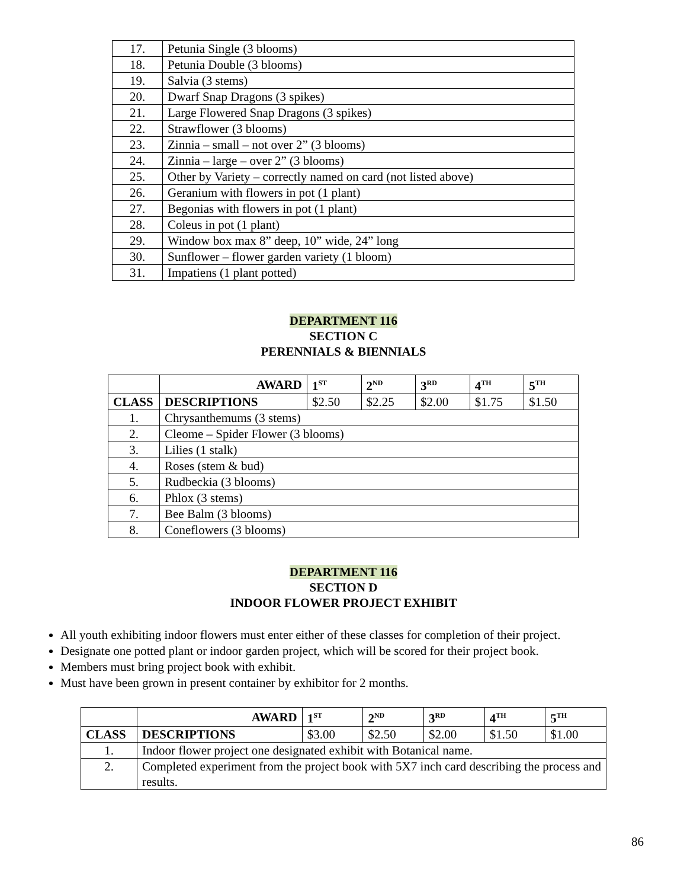| 17. | Petunia Single (3 blooms) |
| 18. | Petunia Double (3 blooms) |
| 19. | Salvia (3 stems) |
| 20. | Dwarf Snap Dragons (3 spikes) |
| 21. | Large Flowered Snap Dragons (3 spikes) |
| 22. | Strawflower (3 blooms) |
| 23. | Zinnia – small – not over 2” (3 blooms) |
| 24. | Zinnia – large – over 2” (3 blooms) |
| 25. | Other by Variety – correctly named on card (not listed above) |
| 26. | Geranium with flowers in pot (1 plant) |
| 27. | Begonias with flowers in pot (1 plant) |
| 28. | Coleus in pot (1 plant) |
| 29. | Window box max 8” deep, 10” wide, 24” long |
| 30. | Sunflower – flower garden variety (1 bloom) |
| 31. | Impatiens (1 plant potted) |
DEPARTMENT 116
SECTION C
PERENNIALS & BIENNIALS
| | AWARD | 1<sup>ST</sup> | 2<sup>ND</sup> | 3<sup>RD</sup> | 4<sup>TH</sup> | 5<sup>TH</sup> |
| CLASS | DESCRIPTIONS | $2.50 | $2.25 | $2.00 | $1.75 | $1.50 |
| 1. | Chrysanthemums (3 stems) | | | | | |
| 2. | Cleome – Spider Flower (3 blooms) | | | | | |
| 3. | Lilies (1 stalk) | | | | | |
| 4. | Roses (stem & bud) | | | | | |
| 5. | Rudbeckia (3 blooms) | | | | | |
| 6. | Phlox (3 stems) | | | | | |
| 7. | Bee Balm (3 blooms) | | | | | |
| 8. | Coneflowers (3 blooms) | | | | | |
DEPARTMENT 116
SECTION D
INDOOR FLOWER PROJECT EXHIBIT
All youth exhibiting indoor flowers must enter either of these classes for completion of their project.
Designate one potted plant or indoor garden project, which will be scored for their project book.
Members must bring project book with exhibit.
Must have been grown in present container by exhibitor for 2 months.
| | AWARD | 1<sup>ST</sup> | 2<sup>ND</sup> | 3<sup>RD</sup> | 4<sup>TH</sup> | 5<sup>TH</sup> |
| CLASS | DESCRIPTIONS | $3.00 | $2.50 | $2.00 | $1.50 | $1.00 |
| 1. | Indoor flower project one designated exhibit with Botanical name. | | | | | |
| 2. | Completed experiment from the project book with 5X7 inch card describing the process and results. | | | | | |
86